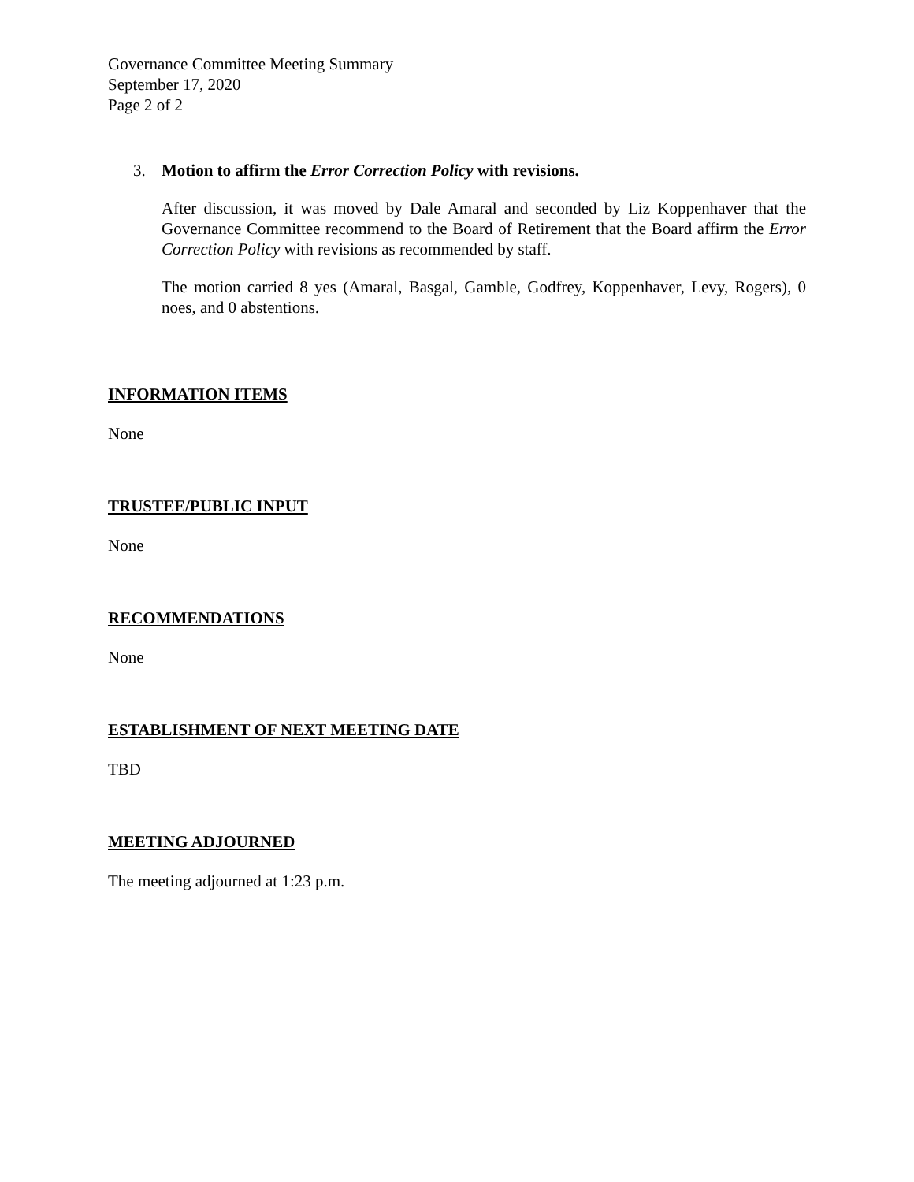Governance Committee Meeting Summary
September 17, 2020
Page 2 of 2
3. Motion to affirm the Error Correction Policy with revisions.
After discussion, it was moved by Dale Amaral and seconded by Liz Koppenhaver that the Governance Committee recommend to the Board of Retirement that the Board affirm the Error Correction Policy with revisions as recommended by staff.
The motion carried 8 yes (Amaral, Basgal, Gamble, Godfrey, Koppenhaver, Levy, Rogers), 0 noes, and 0 abstentions.
INFORMATION ITEMS
None
TRUSTEE/PUBLIC INPUT
None
RECOMMENDATIONS
None
ESTABLISHMENT OF NEXT MEETING DATE
TBD
MEETING ADJOURNED
The meeting adjourned at 1:23 p.m.